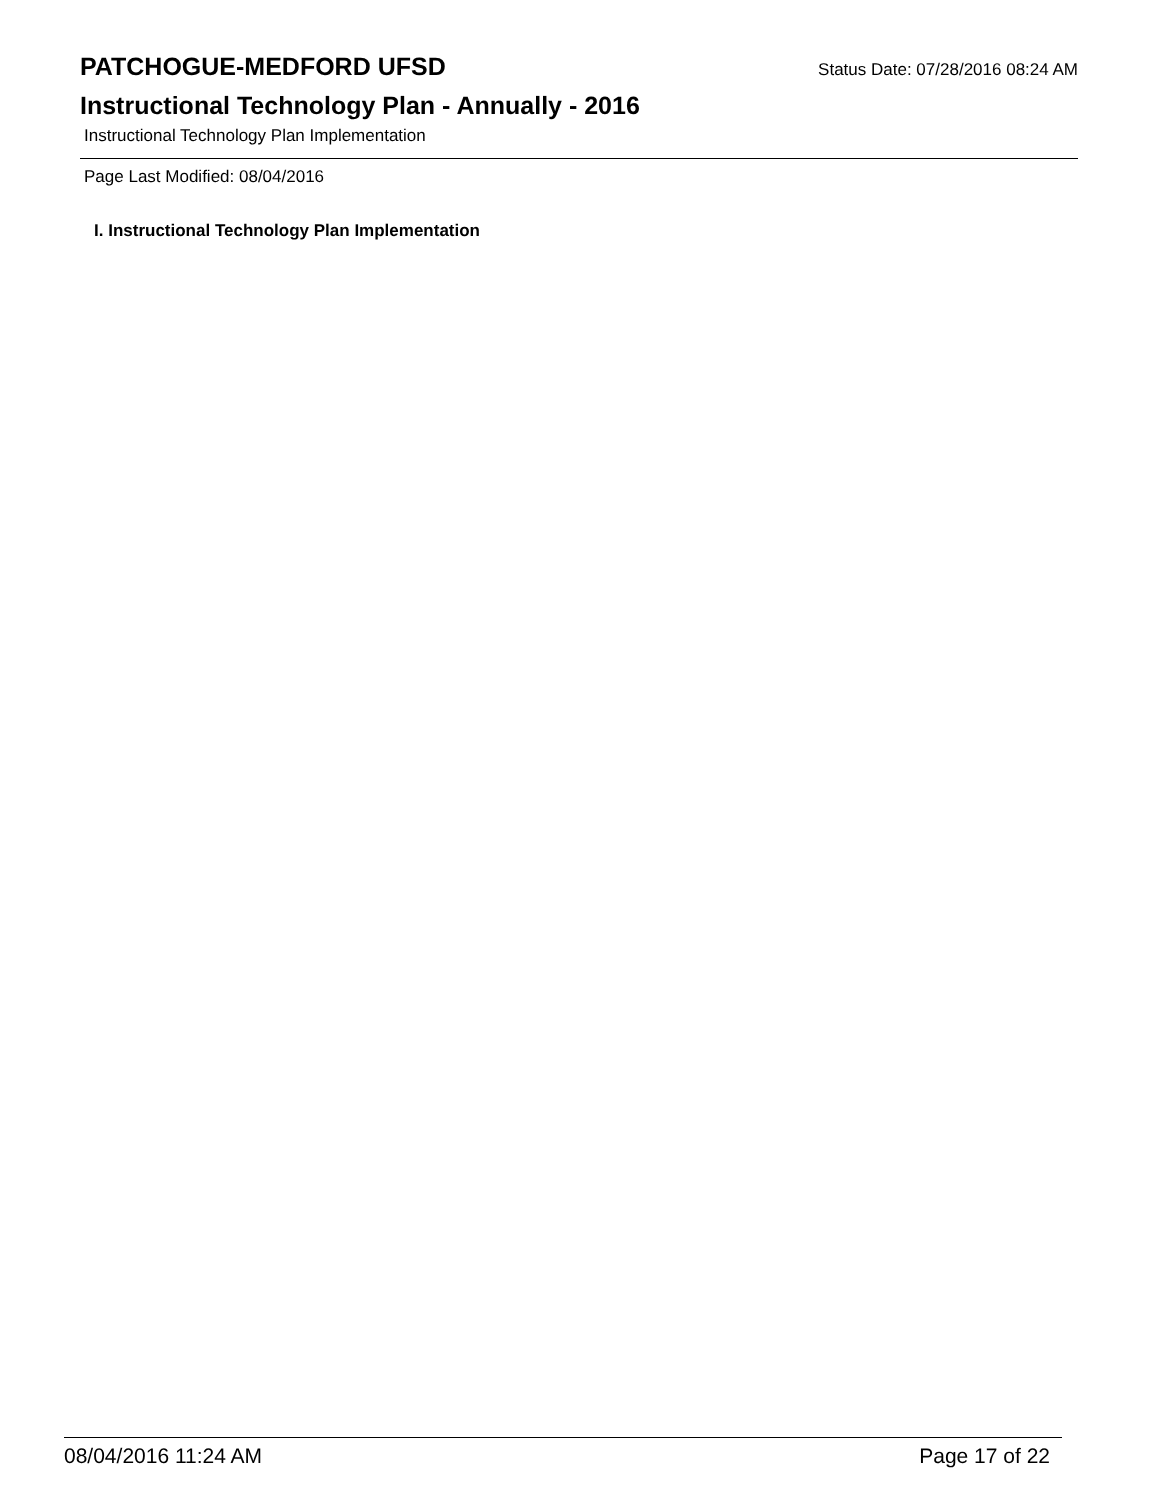PATCHOGUE-MEDFORD UFSD Status Date: 07/28/2016 08:24 AM
Instructional Technology Plan - Annually - 2016
Instructional Technology Plan Implementation
Page Last Modified: 08/04/2016
I. Instructional Technology Plan Implementation
08/04/2016 11:24 AM Page 17 of 22